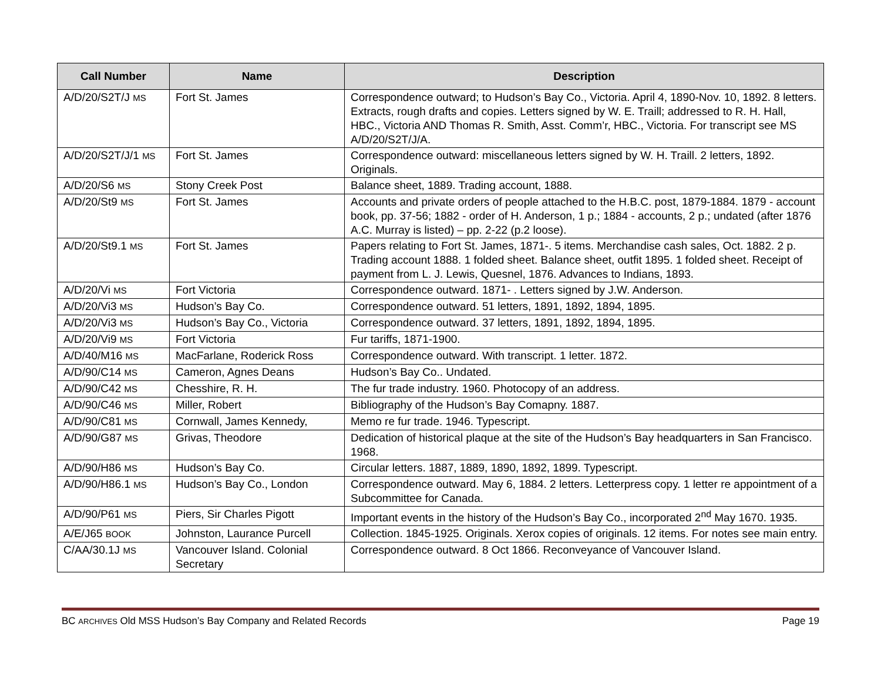| Call Number | Name | Description |
| --- | --- | --- |
| A/D/20/S2T/J MS | Fort St. James | Correspondence outward; to Hudson’s Bay Co., Victoria. April 4, 1890-Nov. 10, 1892. 8 letters. Extracts, rough drafts and copies. Letters signed by W. E. Traill; addressed to R. H. Hall, HBC., Victoria AND Thomas R. Smith, Asst. Comm’r, HBC., Victoria. For transcript see MS A/D/20/S2T/J/A. |
| A/D/20/S2T/J/1 MS | Fort St. James | Correspondence outward: miscellaneous letters signed by W. H. Traill. 2 letters, 1892. Originals. |
| A/D/20/S6 MS | Stony Creek Post | Balance sheet, 1889. Trading account, 1888. |
| A/D/20/St9 MS | Fort St. James | Accounts and private orders of people attached to the H.B.C. post, 1879-1884. 1879 - account book, pp. 37-56; 1882 - order of H. Anderson, 1 p.; 1884 - accounts, 2 p.; undated (after 1876 A.C. Murray is listed) – pp. 2-22 (p.2 loose). |
| A/D/20/St9.1 MS | Fort St. James | Papers relating to Fort St. James, 1871-. 5 items. Merchandise cash sales, Oct. 1882. 2 p. Trading account 1888. 1 folded sheet. Balance sheet, outfit 1895. 1 folded sheet. Receipt of payment from L. J. Lewis, Quesnel, 1876. Advances to Indians, 1893. |
| A/D/20/Vi MS | Fort Victoria | Correspondence outward. 1871- . Letters signed by J.W. Anderson. |
| A/D/20/Vi3 MS | Hudson’s Bay Co. | Correspondence outward. 51 letters, 1891, 1892, 1894, 1895. |
| A/D/20/Vi3 MS | Hudson’s Bay Co., Victoria | Correspondence outward. 37 letters, 1891, 1892, 1894, 1895. |
| A/D/20/Vi9 MS | Fort Victoria | Fur tariffs, 1871-1900. |
| A/D/40/M16 MS | MacFarlane, Roderick Ross | Correspondence outward. With transcript. 1 letter. 1872. |
| A/D/90/C14 MS | Cameron, Agnes Deans | Hudson’s Bay Co.. Undated. |
| A/D/90/C42 MS | Chesshire, R. H. | The fur trade industry. 1960. Photocopy of an address. |
| A/D/90/C46 MS | Miller, Robert | Bibliography of the Hudson’s Bay Comapny. 1887. |
| A/D/90/C81 MS | Cornwall, James Kennedy, | Memo re fur trade. 1946. Typescript. |
| A/D/90/G87 MS | Grivas, Theodore | Dedication of historical plaque at the site of the Hudson’s Bay headquarters in San Francisco. 1968. |
| A/D/90/H86 MS | Hudson’s Bay Co. | Circular letters. 1887, 1889, 1890, 1892, 1899. Typescript. |
| A/D/90/H86.1 MS | Hudson’s Bay Co., London | Correspondence outward. May 6, 1884. 2 letters. Letterpress copy. 1 letter re appointment of a Subcommittee for Canada. |
| A/D/90/P61 MS | Piers, Sir Charles Pigott | Important events in the history of the Hudson’s Bay Co., incorporated 2<sup>nd</sup> May 1670. 1935. |
| A/E/J65 BOOK | Johnston, Laurance Purcell | Collection. 1845-1925. Originals. Xerox copies of originals. 12 items. For notes see main entry. |
| C/AA/30.1J MS | Vancouver Island. Colonial Secretary | Correspondence outward. 8 Oct 1866. Reconveyance of Vancouver Island. |
BC ARCHIVES Old MSS Hudson’s Bay Company and Related Records Page 19